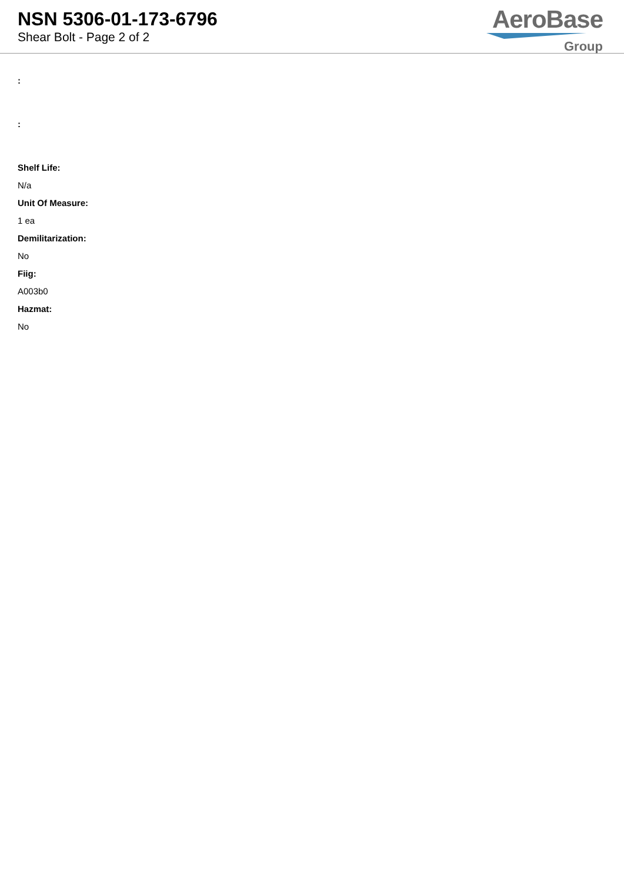NSN 5306-01-173-6796
Shear Bolt - Page 2 of 2
AeroBase
Group
:
:
Shelf Life:
N/a
Unit Of Measure:
1 ea
Demilitarization:
No
Fiig:
A003b0
Hazmat:
No